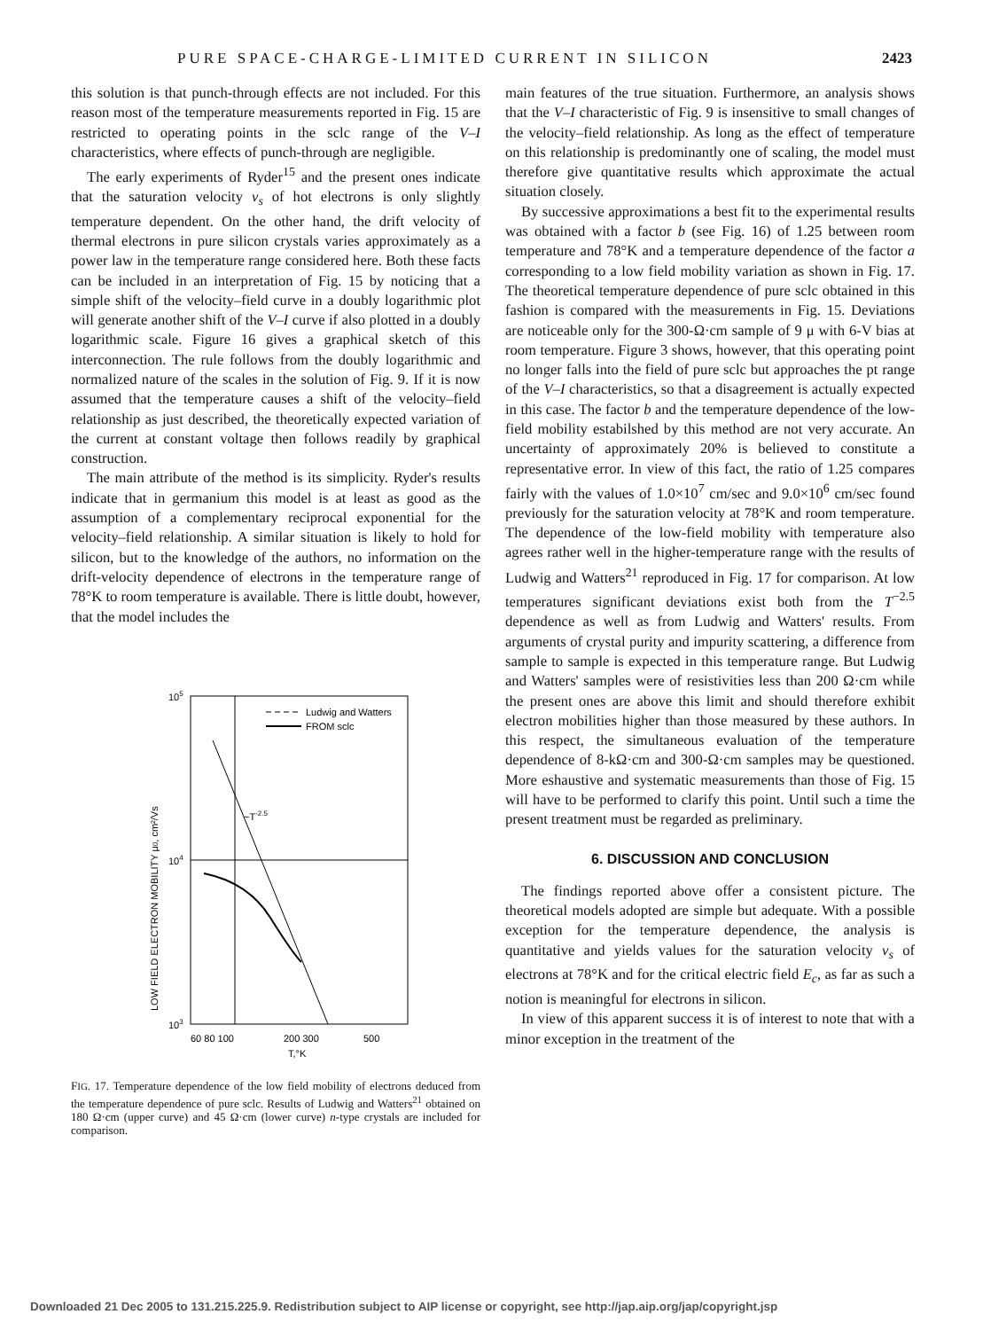PURE SPACE-CHARGE-LIMITED CURRENT IN SILICON 2423
this solution is that punch-through effects are not included. For this reason most of the temperature measurements reported in Fig. 15 are restricted to operating points in the sclc range of the V–I characteristics, where effects of punch-through are negligible.
The early experiments of Ryder<sup>15</sup> and the present ones indicate that the saturation velocity v<sub>s</sub> of hot electrons is only slightly temperature dependent. On the other hand, the drift velocity of thermal electrons in pure silicon crystals varies approximately as a power law in the temperature range considered here. Both these facts can be included in an interpretation of Fig. 15 by noticing that a simple shift of the velocity–field curve in a doubly logarithmic plot will generate another shift of the V–I curve if also plotted in a doubly logarithmic scale. Figure 16 gives a graphical sketch of this interconnection. The rule follows from the doubly logarithmic and normalized nature of the scales in the solution of Fig. 9. If it is now assumed that the temperature causes a shift of the velocity–field relationship as just described, the theoretically expected variation of the current at constant voltage then follows readily by graphical construction.
The main attribute of the method is its simplicity. Ryder's results indicate that in germanium this model is at least as good as the assumption of a complementary reciprocal exponential for the velocity–field relationship. A similar situation is likely to hold for silicon, but to the knowledge of the authors, no information on the drift-velocity dependence of electrons in the temperature range of 78°K to room temperature is available. There is little doubt, however, that the model includes the
105
104
103
Ludwig and Watters
FROM sclc
~T-2.5
60 80 100
200 300
500
T,°K
LOW FIELD ELECTRON MOBILITY μ0, cm²/Vs
FIG. 17. Temperature dependence of the low field mobility of electrons deduced from the temperature dependence of pure sclc. Results of Ludwig and Watters<sup>21</sup> obtained on 180 Ω·cm (upper curve) and 45 Ω·cm (lower curve) n-type crystals are included for comparison.
main features of the true situation. Furthermore, an analysis shows that the V–I characteristic of Fig. 9 is insensitive to small changes of the velocity–field relationship. As long as the effect of temperature on this relationship is predominantly one of scaling, the model must therefore give quantitative results which approximate the actual situation closely.
By successive approximations a best fit to the experimental results was obtained with a factor b (see Fig. 16) of 1.25 between room temperature and 78°K and a temperature dependence of the factor a corresponding to a low field mobility variation as shown in Fig. 17. The theoretical temperature dependence of pure sclc obtained in this fashion is compared with the measurements in Fig. 15. Deviations are noticeable only for the 300-Ω·cm sample of 9 μ with 6-V bias at room temperature. Figure 3 shows, however, that this operating point no longer falls into the field of pure sclc but approaches the pt range of the V–I characteristics, so that a disagreement is actually expected in this case. The factor b and the temperature dependence of the low-field mobility estabilshed by this method are not very accurate. An uncertainty of approximately 20% is believed to constitute a representative error. In view of this fact, the ratio of 1.25 compares fairly with the values of 1.0×10<sup>7</sup> cm/sec and 9.0×10<sup>6</sup> cm/sec found previously for the saturation velocity at 78°K and room temperature. The dependence of the low-field mobility with temperature also agrees rather well in the higher-temperature range with the results of Ludwig and Watters<sup>21</sup> reproduced in Fig. 17 for comparison. At low temperatures significant deviations exist both from the T<sup>−2.5</sup> dependence as well as from Ludwig and Watters' results. From arguments of crystal purity and impurity scattering, a difference from sample to sample is expected in this temperature range. But Ludwig and Watters' samples were of resistivities less than 200 Ω·cm while the present ones are above this limit and should therefore exhibit electron mobilities higher than those measured by these authors. In this respect, the simultaneous evaluation of the temperature dependence of 8-kΩ·cm and 300-Ω·cm samples may be questioned. More eshaustive and systematic measurements than those of Fig. 15 will have to be performed to clarify this point. Until such a time the present treatment must be regarded as preliminary.
6. DISCUSSION AND CONCLUSION
The findings reported above offer a consistent picture. The theoretical models adopted are simple but adequate. With a possible exception for the temperature dependence, the analysis is quantitative and yields values for the saturation velocity v<sub>s</sub> of electrons at 78°K and for the critical electric field E<sub>c</sub>, as far as such a notion is meaningful for electrons in silicon.
In view of this apparent success it is of interest to note that with a minor exception in the treatment of the
Downloaded 21 Dec 2005 to 131.215.225.9. Redistribution subject to AIP license or copyright, see http://jap.aip.org/jap/copyright.jsp